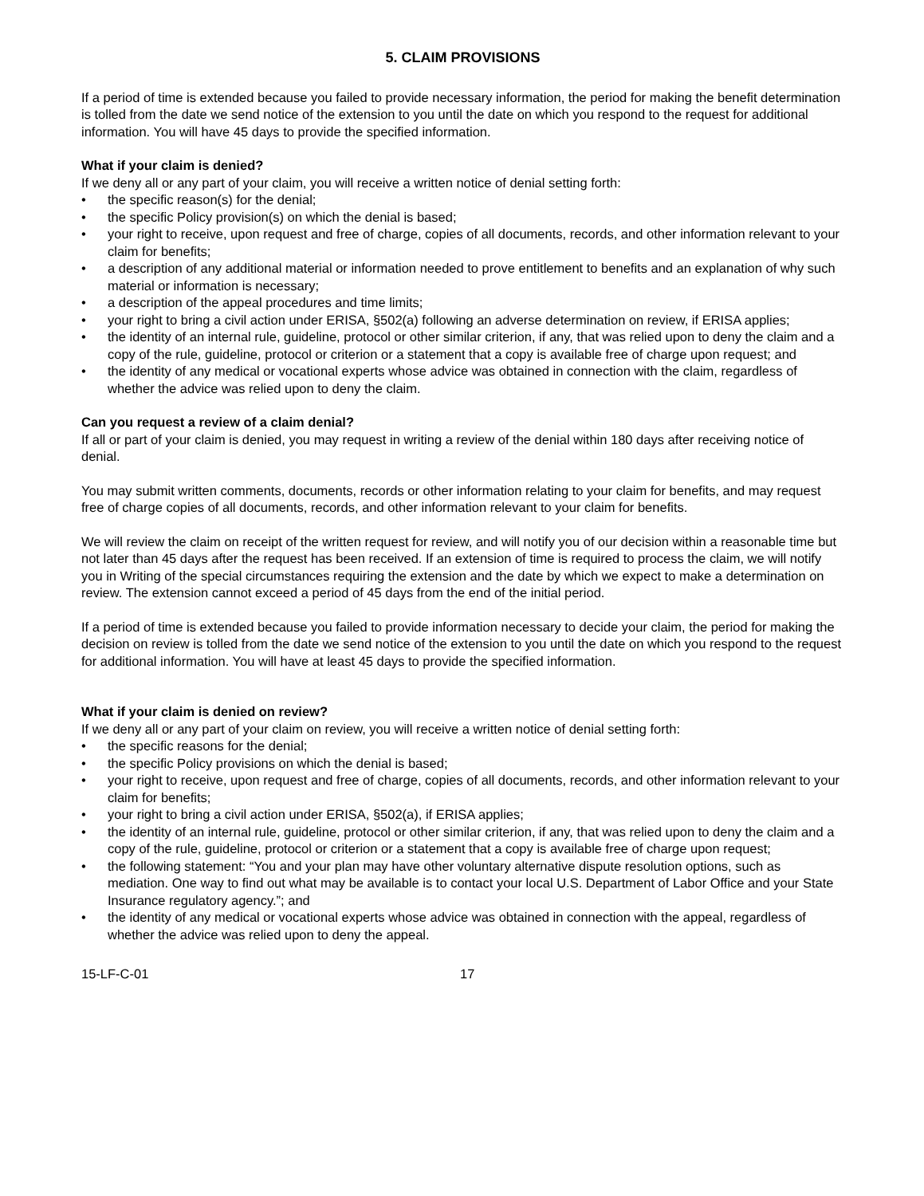5. CLAIM PROVISIONS
If a period of time is extended because you failed to provide necessary information, the period for making the benefit determination is tolled from the date we send notice of the extension to you until the date on which you respond to the request for additional information. You will have 45 days to provide the specified information.
What if your claim is denied?
If we deny all or any part of your claim, you will receive a written notice of denial setting forth:
• the specific reason(s) for the denial;
• the specific Policy provision(s) on which the denial is based;
• your right to receive, upon request and free of charge, copies of all documents, records, and other information relevant to your claim for benefits;
• a description of any additional material or information needed to prove entitlement to benefits and an explanation of why such material or information is necessary;
• a description of the appeal procedures and time limits;
• your right to bring a civil action under ERISA, §502(a) following an adverse determination on review, if ERISA applies;
• the identity of an internal rule, guideline, protocol or other similar criterion, if any, that was relied upon to deny the claim and a copy of the rule, guideline, protocol or criterion or a statement that a copy is available free of charge upon request; and
• the identity of any medical or vocational experts whose advice was obtained in connection with the claim, regardless of whether the advice was relied upon to deny the claim.
Can you request a review of a claim denial?
If all or part of your claim is denied, you may request in writing a review of the denial within 180 days after receiving notice of denial.
You may submit written comments, documents, records or other information relating to your claim for benefits, and may request free of charge copies of all documents, records, and other information relevant to your claim for benefits.
We will review the claim on receipt of the written request for review, and will notify you of our decision within a reasonable time but not later than 45 days after the request has been received. If an extension of time is required to process the claim, we will notify you in Writing of the special circumstances requiring the extension and the date by which we expect to make a determination on review. The extension cannot exceed a period of 45 days from the end of the initial period.
If a period of time is extended because you failed to provide information necessary to decide your claim, the period for making the decision on review is tolled from the date we send notice of the extension to you until the date on which you respond to the request for additional information. You will have at least 45 days to provide the specified information.
What if your claim is denied on review?
If we deny all or any part of your claim on review, you will receive a written notice of denial setting forth:
• the specific reasons for the denial;
• the specific Policy provisions on which the denial is based;
• your right to receive, upon request and free of charge, copies of all documents, records, and other information relevant to your claim for benefits;
• your right to bring a civil action under ERISA, §502(a), if ERISA applies;
• the identity of an internal rule, guideline, protocol or other similar criterion, if any, that was relied upon to deny the claim and a copy of the rule, guideline, protocol or criterion or a statement that a copy is available free of charge upon request;
• the following statement: “You and your plan may have other voluntary alternative dispute resolution options, such as mediation. One way to find out what may be available is to contact your local U.S. Department of Labor Office and your State Insurance regulatory agency.”; and
• the identity of any medical or vocational experts whose advice was obtained in connection with the appeal, regardless of whether the advice was relied upon to deny the appeal.
15-LF-C-01 17